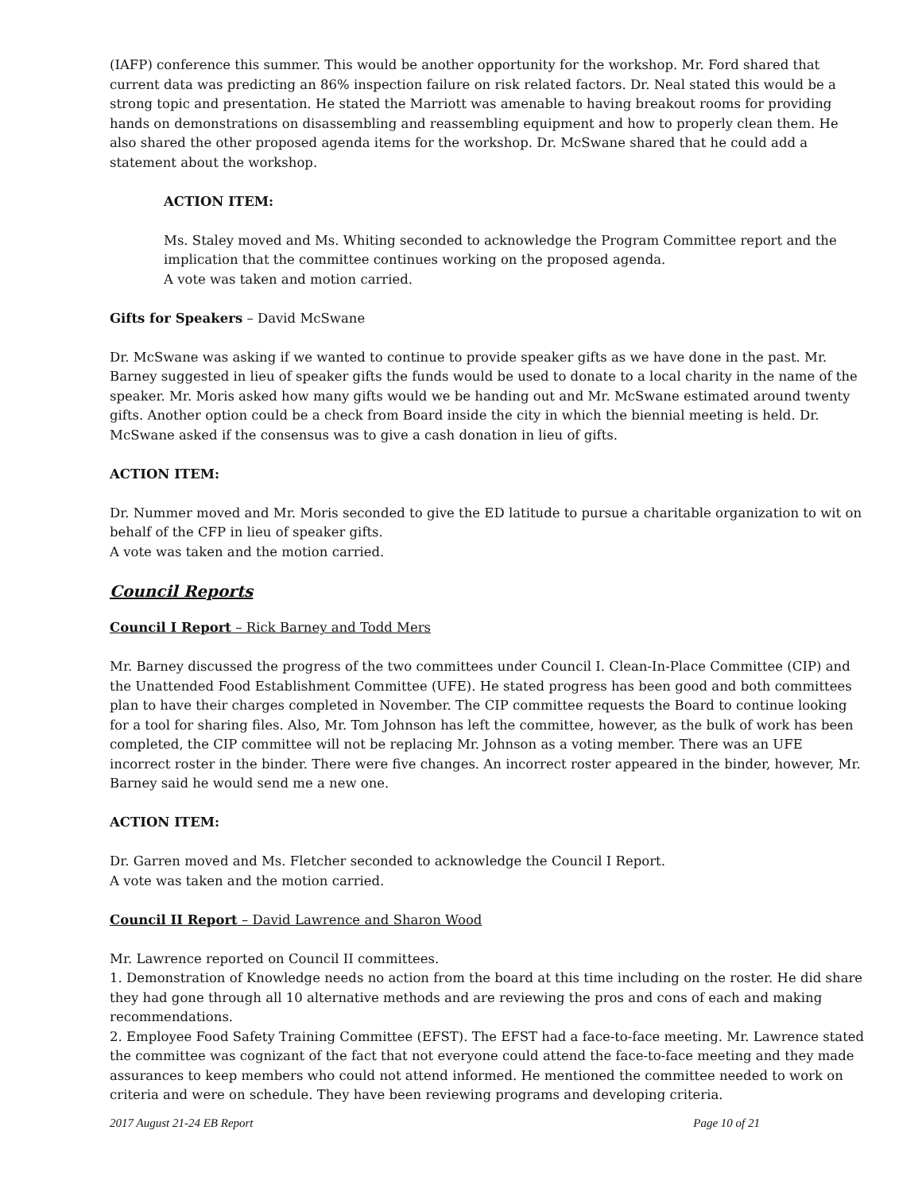(IAFP) conference this summer. This would be another opportunity for the workshop. Mr. Ford shared that current data was predicting an 86% inspection failure on risk related factors. Dr. Neal stated this would be a strong topic and presentation. He stated the Marriott was amenable to having breakout rooms for providing hands on demonstrations on disassembling and reassembling equipment and how to properly clean them. He also shared the other proposed agenda items for the workshop. Dr. McSwane shared that he could add a statement about the workshop.
ACTION ITEM:
Ms. Staley moved and Ms. Whiting seconded to acknowledge the Program Committee report and the implication that the committee continues working on the proposed agenda.
A vote was taken and motion carried.
Gifts for Speakers – David McSwane
Dr. McSwane was asking if we wanted to continue to provide speaker gifts as we have done in the past. Mr. Barney suggested in lieu of speaker gifts the funds would be used to donate to a local charity in the name of the speaker. Mr. Moris asked how many gifts would we be handing out and Mr. McSwane estimated around twenty gifts. Another option could be a check from Board inside the city in which the biennial meeting is held. Dr. McSwane asked if the consensus was to give a cash donation in lieu of gifts.
ACTION ITEM:
Dr. Nummer moved and Mr. Moris seconded to give the ED latitude to pursue a charitable organization to wit on behalf of the CFP in lieu of speaker gifts.
A vote was taken and the motion carried.
Council Reports
Council I Report – Rick Barney and Todd Mers
Mr. Barney discussed the progress of the two committees under Council I. Clean-In-Place Committee (CIP) and the Unattended Food Establishment Committee (UFE). He stated progress has been good and both committees plan to have their charges completed in November. The CIP committee requests the Board to continue looking for a tool for sharing files. Also, Mr. Tom Johnson has left the committee, however, as the bulk of work has been completed, the CIP committee will not be replacing Mr. Johnson as a voting member. There was an UFE incorrect roster in the binder. There were five changes. An incorrect roster appeared in the binder, however, Mr. Barney said he would send me a new one.
ACTION ITEM:
Dr. Garren moved and Ms. Fletcher seconded to acknowledge the Council I Report.
A vote was taken and the motion carried.
Council II Report – David Lawrence and Sharon Wood
Mr. Lawrence reported on Council II committees.
1. Demonstration of Knowledge needs no action from the board at this time including on the roster. He did share they had gone through all 10 alternative methods and are reviewing the pros and cons of each and making recommendations.
2. Employee Food Safety Training Committee (EFST). The EFST had a face-to-face meeting. Mr. Lawrence stated the committee was cognizant of the fact that not everyone could attend the face-to-face meeting and they made assurances to keep members who could not attend informed. He mentioned the committee needed to work on criteria and were on schedule. They have been reviewing programs and developing criteria.
2017 August 21-24 EB Report Page 10 of 21